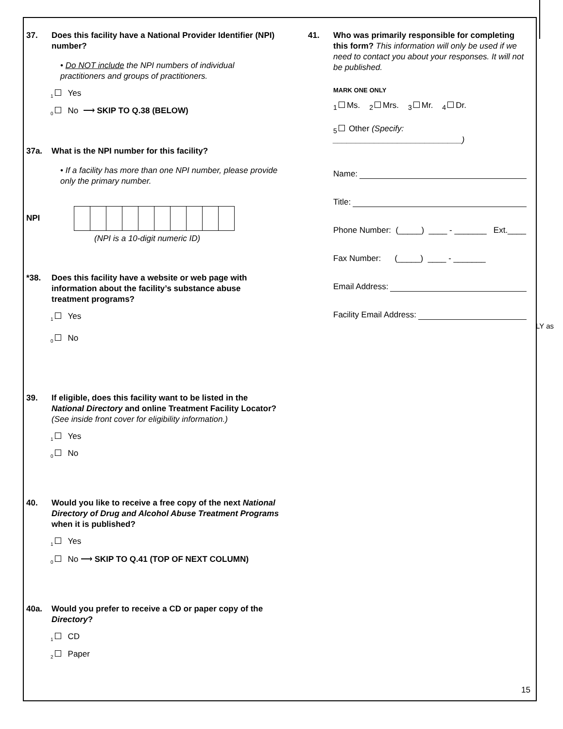37. Does this facility have a National Provider Identifier (NPI) number?
• Do NOT include the NPI numbers of individual practitioners and groups of practitioners.
<sub>1</sub> Yes
<sub>0</sub> No ⟶ SKIP TO Q.38 (BELOW)
37a. What is the NPI number for this facility?
• If a facility has more than one NPI number, please provide only the primary number.
NPI
(NPI is a 10-digit numeric ID)
*38. Does this facility have a website or web page with information about the facility’s substance abuse treatment programs?
<sub>1</sub> Yes
<sub>0</sub> No
39. If eligible, does this facility want to be listed in the National Directory and online Treatment Facility Locator? (See inside front cover for eligibility information.)
<sub>1</sub> Yes
<sub>0</sub> No
40. Would you like to receive a free copy of the next National Directory of Drug and Alcohol Abuse Treatment Programs when it is published?
<sub>1</sub> Yes
<sub>0</sub> No ⟶ SKIP TO Q.41 (TOP OF NEXT COLUMN)
40a. Would you prefer to receive a CD or paper copy of the Directory?
<sub>1</sub> CD
<sub>2</sub> Paper
41. Who was primarily responsible for completing this form? This information will only be used if we need to contact you about your responses. It will not be published.
MARK ONE ONLY
<sub>1</sub> Ms. <sub>2</sub> Mrs. <sub>3</sub> Mr. <sub>4</sub> Dr.
<sub>5</sub> Other (Specify: ____________________________)
Name:
Title:
Phone Number: (_____) ____ - _______ Ext.____
Fax Number: (_____) ____ - _______
Email Address:
Facility Email Address:
LY as
15